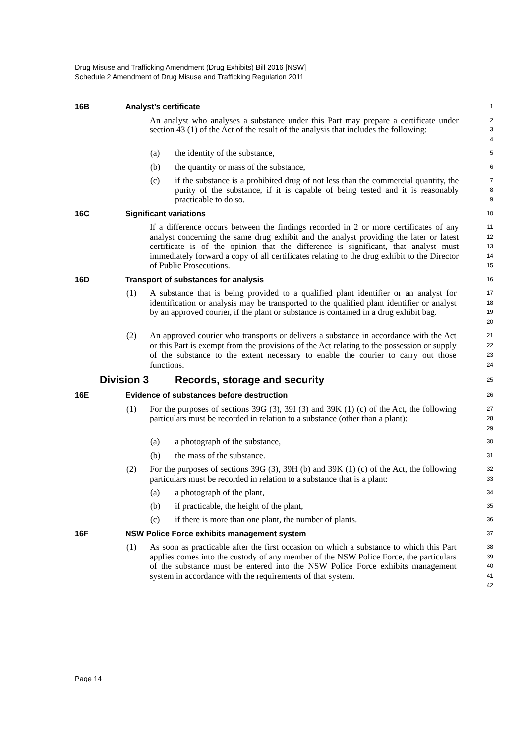Drug Misuse and Trafficking Amendment (Drug Exhibits) Bill 2016 [NSW]
Schedule 2 Amendment of Drug Misuse and Trafficking Regulation 2011
16B Analyst’s certificate
1
An analyst who analyses a substance under this Part may prepare a certificate under section 43 (1) of the Act of the result of the analysis that includes the following:
2
3
4
(a) the identity of the substance,
5
(b) the quantity or mass of the substance,
6
(c) if the substance is a prohibited drug of not less than the commercial quantity, the purity of the substance, if it is capable of being tested and it is reasonably practicable to do so.
7
8
9
16C Significant variations
10
If a difference occurs between the findings recorded in 2 or more certificates of any analyst concerning the same drug exhibit and the analyst providing the later or latest certificate is of the opinion that the difference is significant, that analyst must immediately forward a copy of all certificates relating to the drug exhibit to the Director of Public Prosecutions.
11
12
13
14
15
16D Transport of substances for analysis
16
(1) A substance that is being provided to a qualified plant identifier or an analyst for identification or analysis may be transported to the qualified plant identifier or analyst by an approved courier, if the plant or substance is contained in a drug exhibit bag.
17
18
19
20
(2) An approved courier who transports or delivers a substance in accordance with the Act or this Part is exempt from the provisions of the Act relating to the possession or supply of the substance to the extent necessary to enable the courier to carry out those functions.
21
22
23
24
Division 3 Records, storage and security
25
16E Evidence of substances before destruction
26
(1) For the purposes of sections 39G (3), 39I (3) and 39K (1) (c) of the Act, the following particulars must be recorded in relation to a substance (other than a plant):
27
28
29
(a) a photograph of the substance,
30
(b) the mass of the substance.
31
(2) For the purposes of sections 39G (3), 39H (b) and 39K (1) (c) of the Act, the following particulars must be recorded in relation to a substance that is a plant:
32
33
(a) a photograph of the plant,
34
(b) if practicable, the height of the plant,
35
(c) if there is more than one plant, the number of plants.
36
16F NSW Police Force exhibits management system
37
(1) As soon as practicable after the first occasion on which a substance to which this Part applies comes into the custody of any member of the NSW Police Force, the particulars of the substance must be entered into the NSW Police Force exhibits management system in accordance with the requirements of that system.
38
39
40
41
42
Page 14